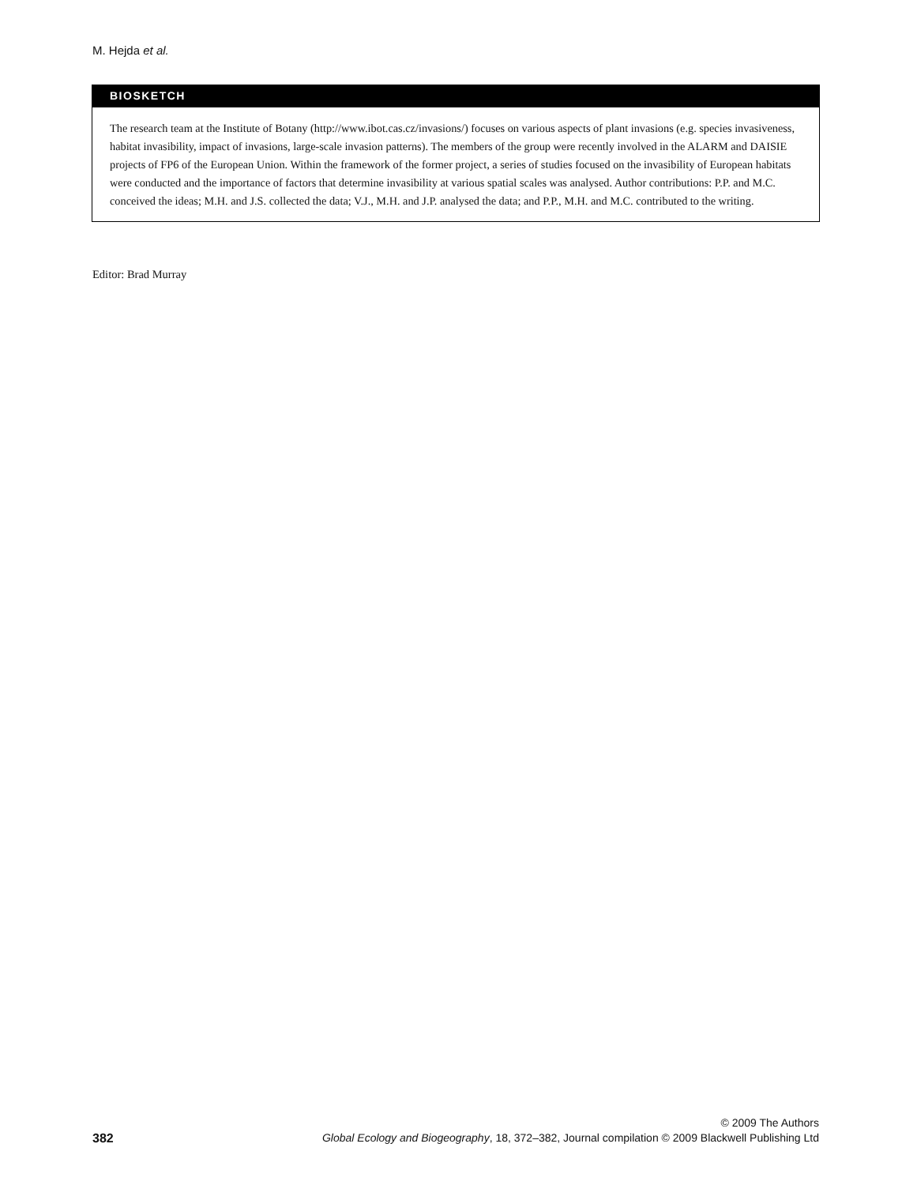M. Hejda et al.
BIOSKETCH
The research team at the Institute of Botany (http://www.ibot.cas.cz/invasions/) focuses on various aspects of plant invasions (e.g. species invasiveness, habitat invasibility, impact of invasions, large-scale invasion patterns). The members of the group were recently involved in the ALARM and DAISIE projects of FP6 of the European Union. Within the framework of the former project, a series of studies focused on the invasibility of European habitats were conducted and the importance of factors that determine invasibility at various spatial scales was analysed. Author contributions: P.P. and M.C. conceived the ideas; M.H. and J.S. collected the data; V.J., M.H. and J.P. analysed the data; and P.P., M.H. and M.C. contributed to the writing.
Editor: Brad Murray
382
© 2009 The Authors
Global Ecology and Biogeography, 18, 372–382, Journal compilation © 2009 Blackwell Publishing Ltd